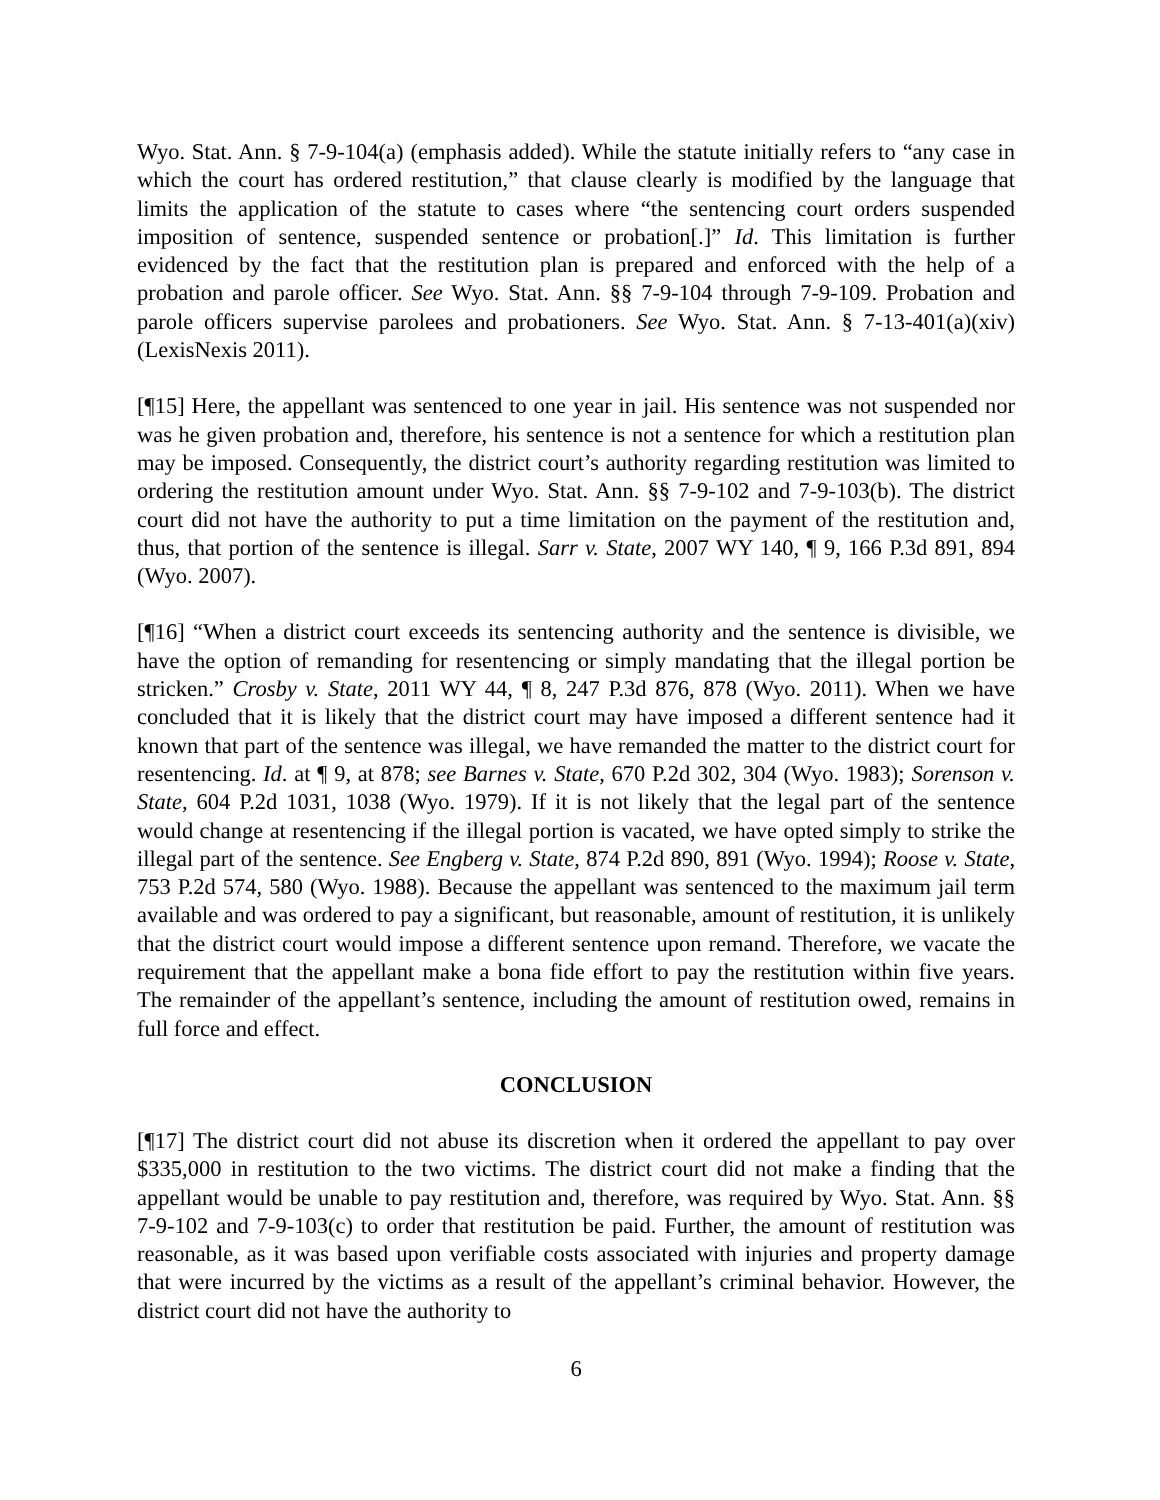Wyo. Stat. Ann. § 7-9-104(a) (emphasis added). While the statute initially refers to “any case in which the court has ordered restitution,” that clause clearly is modified by the language that limits the application of the statute to cases where “the sentencing court orders suspended imposition of sentence, suspended sentence or probation[.]” Id. This limitation is further evidenced by the fact that the restitution plan is prepared and enforced with the help of a probation and parole officer. See Wyo. Stat. Ann. §§ 7-9-104 through 7-9-109. Probation and parole officers supervise parolees and probationers. See Wyo. Stat. Ann. § 7-13-401(a)(xiv) (LexisNexis 2011).
[¶15] Here, the appellant was sentenced to one year in jail. His sentence was not suspended nor was he given probation and, therefore, his sentence is not a sentence for which a restitution plan may be imposed. Consequently, the district court’s authority regarding restitution was limited to ordering the restitution amount under Wyo. Stat. Ann. §§ 7-9-102 and 7-9-103(b). The district court did not have the authority to put a time limitation on the payment of the restitution and, thus, that portion of the sentence is illegal. Sarr v. State, 2007 WY 140, ¶ 9, 166 P.3d 891, 894 (Wyo. 2007).
[¶16] “When a district court exceeds its sentencing authority and the sentence is divisible, we have the option of remanding for resentencing or simply mandating that the illegal portion be stricken.” Crosby v. State, 2011 WY 44, ¶ 8, 247 P.3d 876, 878 (Wyo. 2011). When we have concluded that it is likely that the district court may have imposed a different sentence had it known that part of the sentence was illegal, we have remanded the matter to the district court for resentencing. Id. at ¶ 9, at 878; see Barnes v. State, 670 P.2d 302, 304 (Wyo. 1983); Sorenson v. State, 604 P.2d 1031, 1038 (Wyo. 1979). If it is not likely that the legal part of the sentence would change at resentencing if the illegal portion is vacated, we have opted simply to strike the illegal part of the sentence. See Engberg v. State, 874 P.2d 890, 891 (Wyo. 1994); Roose v. State, 753 P.2d 574, 580 (Wyo. 1988). Because the appellant was sentenced to the maximum jail term available and was ordered to pay a significant, but reasonable, amount of restitution, it is unlikely that the district court would impose a different sentence upon remand. Therefore, we vacate the requirement that the appellant make a bona fide effort to pay the restitution within five years. The remainder of the appellant’s sentence, including the amount of restitution owed, remains in full force and effect.
CONCLUSION
[¶17] The district court did not abuse its discretion when it ordered the appellant to pay over $335,000 in restitution to the two victims. The district court did not make a finding that the appellant would be unable to pay restitution and, therefore, was required by Wyo. Stat. Ann. §§ 7-9-102 and 7-9-103(c) to order that restitution be paid. Further, the amount of restitution was reasonable, as it was based upon verifiable costs associated with injuries and property damage that were incurred by the victims as a result of the appellant’s criminal behavior. However, the district court did not have the authority to
6